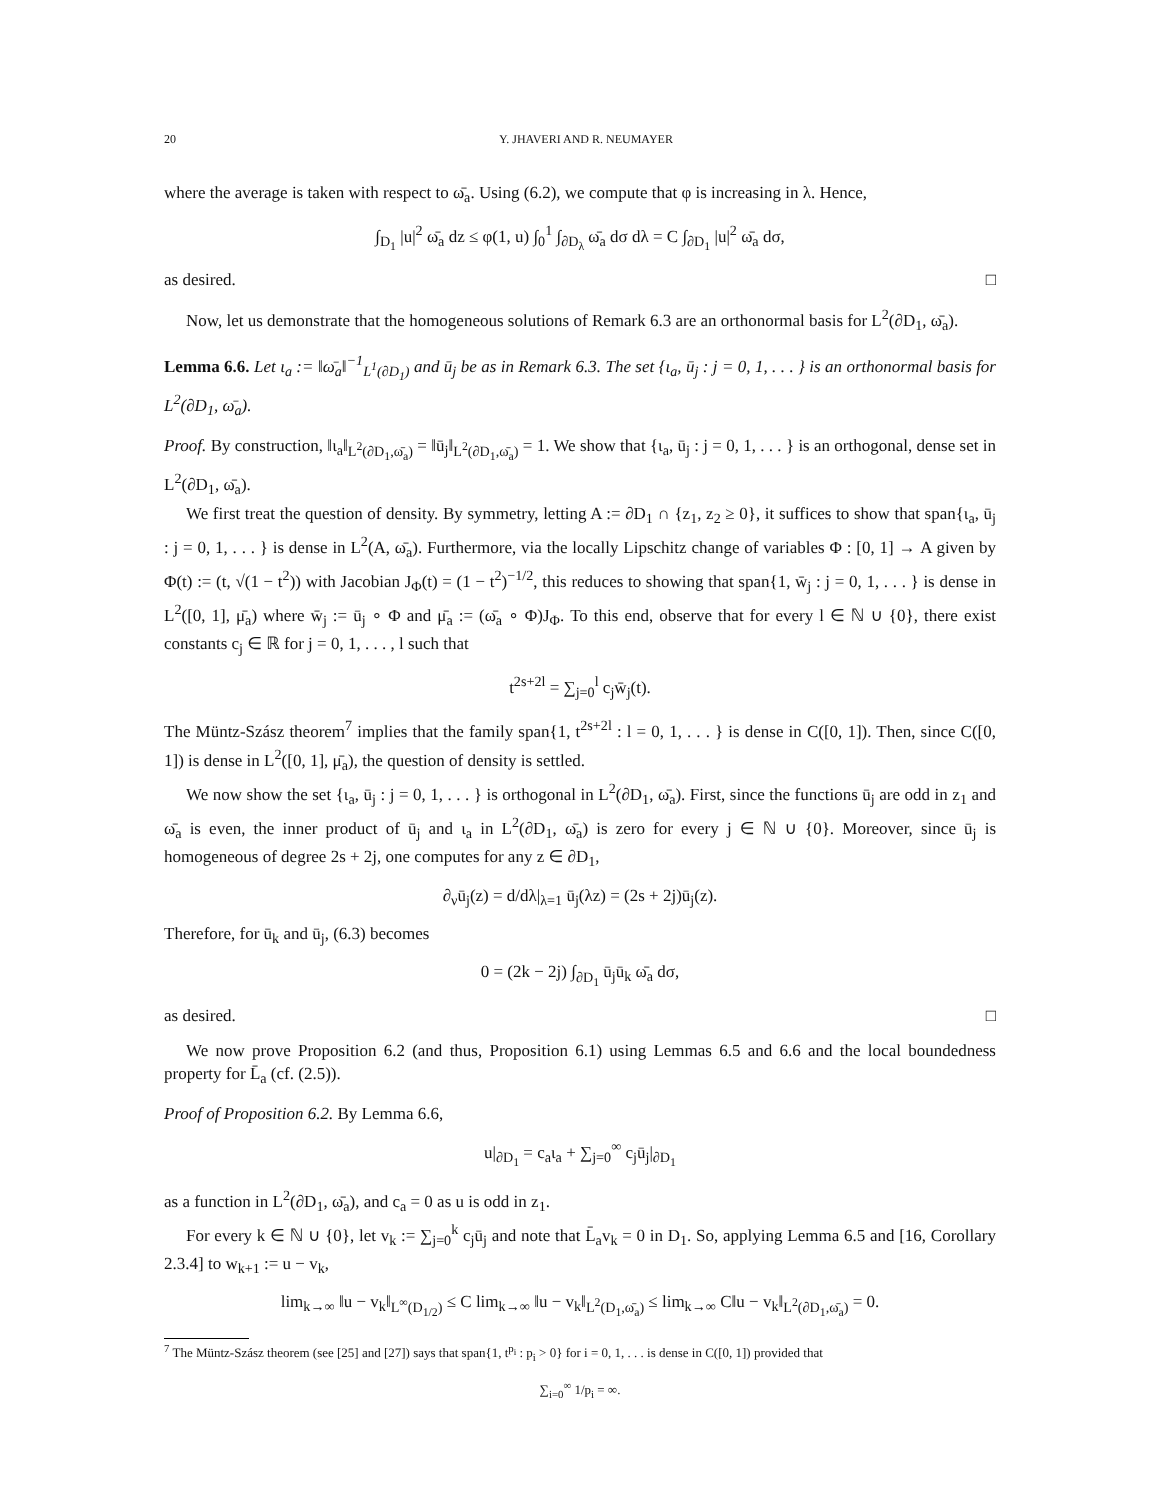20 Y. JHAVERI AND R. NEUMAYER
where the average is taken with respect to ω̄<sub>a</sub>. Using (6.2), we compute that φ is increasing in λ. Hence,
∫<sub>D<sub>1</sub></sub> |u|<sup>2</sup> ω̄<sub>a</sub> dz ≤ φ(1, u) ∫<sub>0</sub><sup>1</sup> ∫<sub>∂D<sub>λ</sub></sub> ω̄<sub>a</sub> dσ dλ = C ∫<sub>∂D<sub>1</sub></sub> |u|<sup>2</sup> ω̄<sub>a</sub> dσ,
as desired. □
Now, let us demonstrate that the homogeneous solutions of Remark 6.3 are an orthonormal basis for L<sup>2</sup>(∂D<sub>1</sub>, ω̄<sub>a</sub>).
Lemma 6.6. Let ι<sub>a</sub> := ‖ω̄<sub>a</sub>‖<sup>−1</sup><sub>L<sup>1</sup>(∂D<sub>1</sub>)</sub> and ū<sub>j</sub> be as in Remark 6.3. The set {ι<sub>a</sub>, ū<sub>j</sub> : j = 0, 1, . . . } is an orthonormal basis for L<sup>2</sup>(∂D<sub>1</sub>, ω̄<sub>a</sub>).
Proof. By construction, ‖ι<sub>a</sub>‖<sub>L<sup>2</sup>(∂D<sub>1</sub>,ω̄<sub>a</sub>)</sub> = ‖ū<sub>j</sub>‖<sub>L<sup>2</sup>(∂D<sub>1</sub>,ω̄<sub>a</sub>)</sub> = 1. We show that {ι<sub>a</sub>, ū<sub>j</sub> : j = 0, 1, . . . } is an orthogonal, dense set in L<sup>2</sup>(∂D<sub>1</sub>, ω̄<sub>a</sub>).
We first treat the question of density. By symmetry, letting A := ∂D<sub>1</sub> ∩ {z<sub>1</sub>, z<sub>2</sub> ≥ 0}, it suffices to show that span{ι<sub>a</sub>, ū<sub>j</sub> : j = 0, 1, . . . } is dense in L<sup>2</sup>(A, ω̄<sub>a</sub>). Furthermore, via the locally Lipschitz change of variables Φ : [0, 1] → A given by Φ(t) := (t, √(1 − t<sup>2</sup>)) with Jacobian J<sub>Φ</sub>(t) = (1 − t<sup>2</sup>)<sup>−1/2</sup>, this reduces to showing that span{1, w̄<sub>j</sub> : j = 0, 1, . . . } is dense in L<sup>2</sup>([0, 1], μ̄<sub>a</sub>) where w̄<sub>j</sub> := ū<sub>j</sub> ∘ Φ and μ̄<sub>a</sub> := (ω̄<sub>a</sub> ∘ Φ)J<sub>Φ</sub>. To this end, observe that for every l ∈ ℕ ∪ {0}, there exist constants c<sub>j</sub> ∈ ℝ for j = 0, 1, . . . , l such that
t<sup>2s+2l</sup> = ∑<sub>j=0</sub><sup>l</sup> c<sub>j</sub>w̄<sub>j</sub>(t).
The Müntz-Szász theorem<sup>7</sup> implies that the family span{1, t<sup>2s+2l</sup> : l = 0, 1, . . . } is dense in C([0, 1]). Then, since C([0, 1]) is dense in L<sup>2</sup>([0, 1], μ̄<sub>a</sub>), the question of density is settled.
We now show the set {ι<sub>a</sub>, ū<sub>j</sub> : j = 0, 1, . . . } is orthogonal in L<sup>2</sup>(∂D<sub>1</sub>, ω̄<sub>a</sub>). First, since the functions ū<sub>j</sub> are odd in z<sub>1</sub> and ω̄<sub>a</sub> is even, the inner product of ū<sub>j</sub> and ι<sub>a</sub> in L<sup>2</sup>(∂D<sub>1</sub>, ω̄<sub>a</sub>) is zero for every j ∈ ℕ ∪ {0}. Moreover, since ū<sub>j</sub> is homogeneous of degree 2s + 2j, one computes for any z ∈ ∂D<sub>1</sub>,
∂<sub>ν</sub>ū<sub>j</sub>(z) = d/dλ|<sub>λ=1</sub> ū<sub>j</sub>(λz) = (2s + 2j)ū<sub>j</sub>(z).
Therefore, for ū<sub>k</sub> and ū<sub>j</sub>, (6.3) becomes
0 = (2k − 2j) ∫<sub>∂D<sub>1</sub></sub> ū<sub>j</sub>ū<sub>k</sub> ω̄<sub>a</sub> dσ,
as desired. □
We now prove Proposition 6.2 (and thus, Proposition 6.1) using Lemmas 6.5 and 6.6 and the local boundedness property for L̄<sub>a</sub> (cf. (2.5)).
Proof of Proposition 6.2. By Lemma 6.6,
u|<sub>∂D<sub>1</sub></sub> = c<sub>a</sub>ι<sub>a</sub> + ∑<sub>j=0</sub><sup>∞</sup> c<sub>j</sub>ū<sub>j</sub>|<sub>∂D<sub>1</sub></sub>
as a function in L<sup>2</sup>(∂D<sub>1</sub>, ω̄<sub>a</sub>), and c<sub>a</sub> = 0 as u is odd in z<sub>1</sub>.
For every k ∈ ℕ ∪ {0}, let v<sub>k</sub> := ∑<sub>j=0</sub><sup>k</sup> c<sub>j</sub>ū<sub>j</sub> and note that L̄<sub>a</sub>v<sub>k</sub> = 0 in D<sub>1</sub>. So, applying Lemma 6.5 and [16, Corollary 2.3.4] to w<sub>k+1</sub> := u − v<sub>k</sub>,
lim<sub>k→∞</sub> ‖u − v<sub>k</sub>‖<sub>L<sup>∞</sup>(D<sub>1/2</sub>)</sub> ≤ C lim<sub>k→∞</sub> ‖u − v<sub>k</sub>‖<sub>L<sup>2</sup>(D<sub>1</sub>,ω̄<sub>a</sub>)</sub> ≤ lim<sub>k→∞</sub> C‖u − v<sub>k</sub>‖<sub>L<sup>2</sup>(∂D<sub>1</sub>,ω̄<sub>a</sub>)</sub> = 0.
<sup>7</sup> The Müntz-Szász theorem (see [25] and [27]) says that span{1, t<sup>p<sub>i</sub></sup> : p<sub>i</sub> > 0} for i = 0, 1, . . . is dense in C([0, 1]) provided that
∑<sub>i=0</sub><sup>∞</sup> 1/p<sub>i</sub> = ∞.